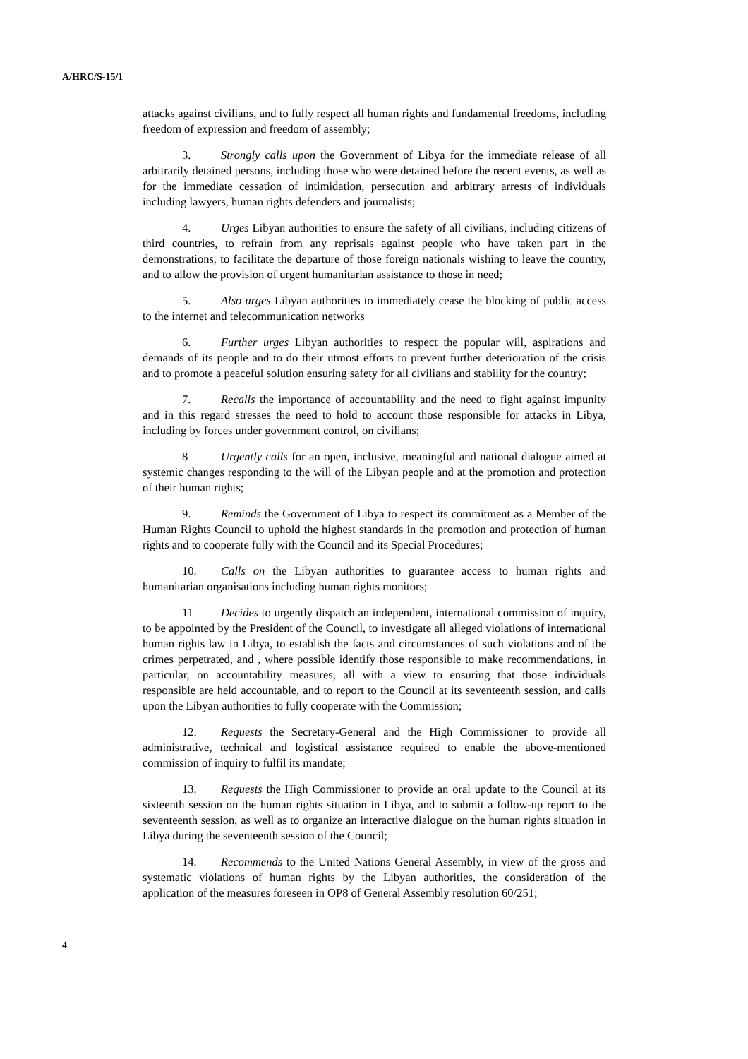A/HRC/S-15/1
attacks against civilians, and to fully respect all human rights and fundamental freedoms, including freedom of expression and freedom of assembly;
3. Strongly calls upon the Government of Libya for the immediate release of all arbitrarily detained persons, including those who were detained before the recent events, as well as for the immediate cessation of intimidation, persecution and arbitrary arrests of individuals including lawyers, human rights defenders and journalists;
4. Urges Libyan authorities to ensure the safety of all civilians, including citizens of third countries, to refrain from any reprisals against people who have taken part in the demonstrations, to facilitate the departure of those foreign nationals wishing to leave the country, and to allow the provision of urgent humanitarian assistance to those in need;
5. Also urges Libyan authorities to immediately cease the blocking of public access to the internet and telecommunication networks
6. Further urges Libyan authorities to respect the popular will, aspirations and demands of its people and to do their utmost efforts to prevent further deterioration of the crisis and to promote a peaceful solution ensuring safety for all civilians and stability for the country;
7. Recalls the importance of accountability and the need to fight against impunity and in this regard stresses the need to hold to account those responsible for attacks in Libya, including by forces under government control, on civilians;
8 Urgently calls for an open, inclusive, meaningful and national dialogue aimed at systemic changes responding to the will of the Libyan people and at the promotion and protection of their human rights;
9. Reminds the Government of Libya to respect its commitment as a Member of the Human Rights Council to uphold the highest standards in the promotion and protection of human rights and to cooperate fully with the Council and its Special Procedures;
10. Calls on the Libyan authorities to guarantee access to human rights and humanitarian organisations including human rights monitors;
11 Decides to urgently dispatch an independent, international commission of inquiry, to be appointed by the President of the Council, to investigate all alleged violations of international human rights law in Libya, to establish the facts and circumstances of such violations and of the crimes perpetrated, and , where possible identify those responsible to make recommendations, in particular, on accountability measures, all with a view to ensuring that those individuals responsible are held accountable, and to report to the Council at its seventeenth session, and calls upon the Libyan authorities to fully cooperate with the Commission;
12. Requests the Secretary-General and the High Commissioner to provide all administrative, technical and logistical assistance required to enable the above-mentioned commission of inquiry to fulfil its mandate;
13. Requests the High Commissioner to provide an oral update to the Council at its sixteenth session on the human rights situation in Libya, and to submit a follow-up report to the seventeenth session, as well as to organize an interactive dialogue on the human rights situation in Libya during the seventeenth session of the Council;
14. Recommends to the United Nations General Assembly, in view of the gross and systematic violations of human rights by the Libyan authorities, the consideration of the application of the measures foreseen in OP8 of General Assembly resolution 60/251;
4